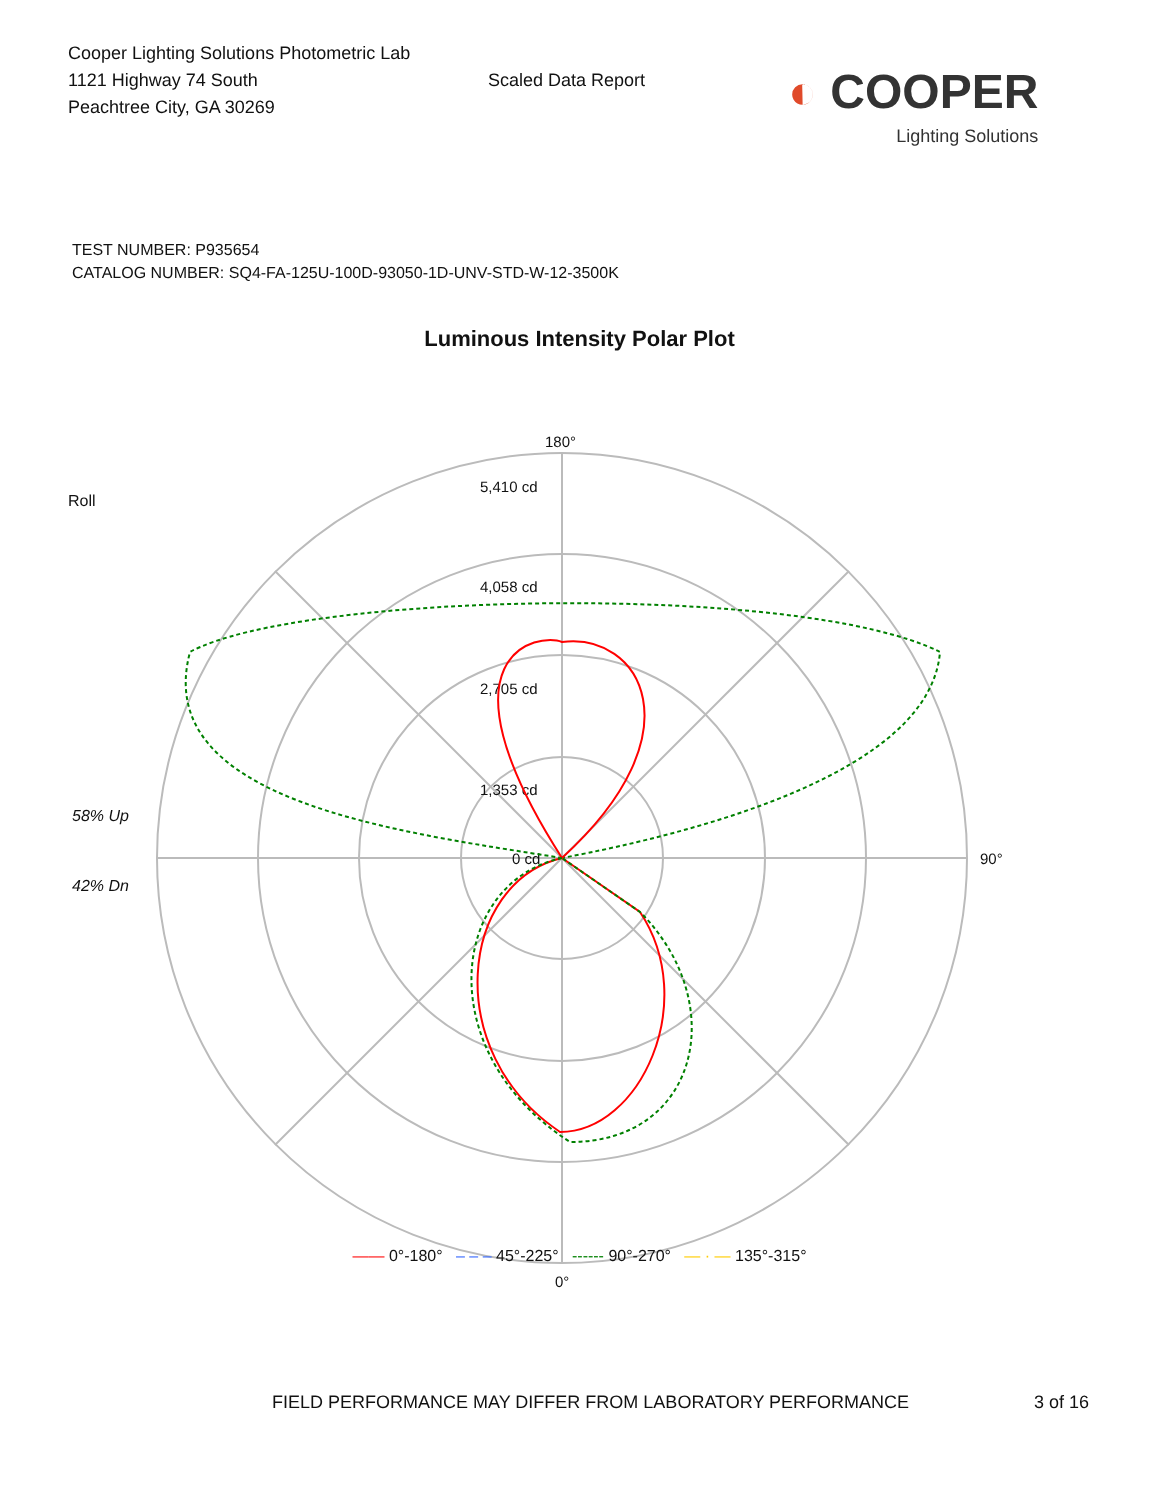Cooper Lighting Solutions Photometric Lab
1121 Highway 74 South
Peachtree City, GA 30269
Scaled Data Report
◐ COOPER
Lighting Solutions
TEST NUMBER: P935654
CATALOG NUMBER: SQ4-FA-125U-100D-93050-1D-UNV-STD-W-12-3500K
Luminous Intensity Polar Plot
Roll
58% Up
42% Dn
180°
5,410 cd
4,058 cd
2,705 cd
1,353 cd
0 cd
90°
0°
—— 0°-180° – – – 45°-225° ------ 90°-270° — · — 135°-315°
FIELD PERFORMANCE MAY DIFFER FROM LABORATORY PERFORMANCE 3 of 16